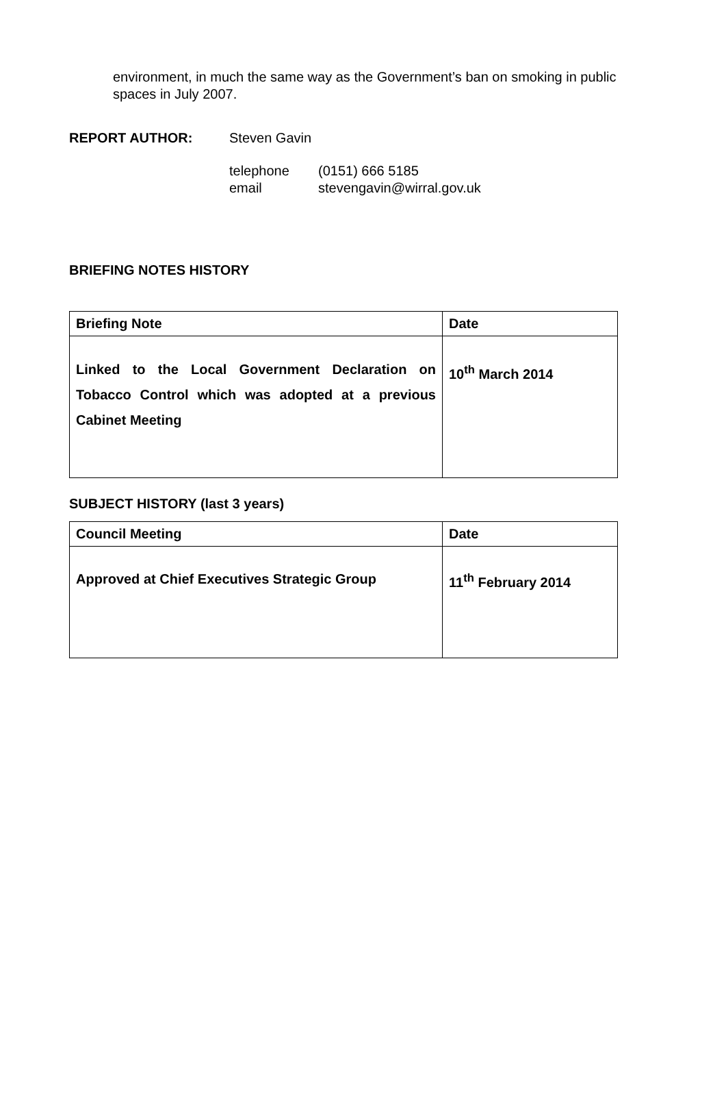environment, in much the same way as the Government’s ban on smoking in public spaces in July 2007.
REPORT AUTHOR: Steven Gavin
telephone (0151) 666 5185
email stevengavin@wirral.gov.uk
BRIEFING NOTES HISTORY
| Briefing Note | Date |
| --- | --- |
| Linked to the Local Government Declaration on Tobacco Control which was adopted at a previous Cabinet Meeting | 10<sup>th</sup> March 2014 |
SUBJECT HISTORY (last 3 years)
| Council Meeting | Date |
| --- | --- |
| Approved at Chief Executives Strategic Group | 11<sup>th</sup> February 2014 |